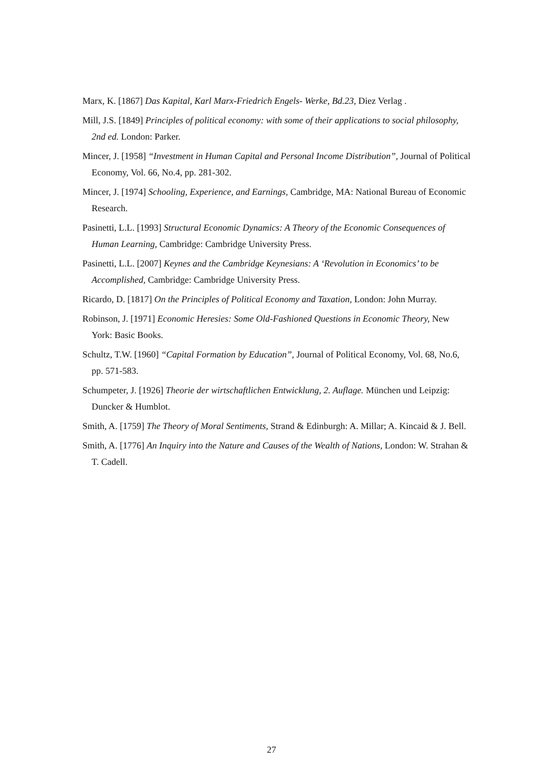Marx, K. [1867] Das Kapital, Karl Marx-Friedrich Engels- Werke, Bd.23, Diez Verlag .
Mill, J.S. [1849] Principles of political economy: with some of their applications to social philosophy, 2nd ed. London: Parker.
Mincer, J. [1958] “Investment in Human Capital and Personal Income Distribution”, Journal of Political Economy, Vol. 66, No.4, pp. 281-302.
Mincer, J. [1974] Schooling, Experience, and Earnings, Cambridge, MA: National Bureau of Economic Research.
Pasinetti, L.L. [1993] Structural Economic Dynamics: A Theory of the Economic Consequences of Human Learning, Cambridge: Cambridge University Press.
Pasinetti, L.L. [2007] Keynes and the Cambridge Keynesians: A ‘Revolution in Economics’ to be Accomplished, Cambridge: Cambridge University Press.
Ricardo, D. [1817] On the Principles of Political Economy and Taxation, London: John Murray.
Robinson, J. [1971] Economic Heresies: Some Old-Fashioned Questions in Economic Theory, New York: Basic Books.
Schultz, T.W. [1960] “Capital Formation by Education”, Journal of Political Economy, Vol. 68, No.6, pp. 571-583.
Schumpeter, J. [1926] Theorie der wirtschaftlichen Entwicklung, 2. Auflage. München und Leipzig: Duncker & Humblot.
Smith, A. [1759] The Theory of Moral Sentiments, Strand & Edinburgh: A. Millar; A. Kincaid & J. Bell.
Smith, A. [1776] An Inquiry into the Nature and Causes of the Wealth of Nations, London: W. Strahan & T. Cadell.
27